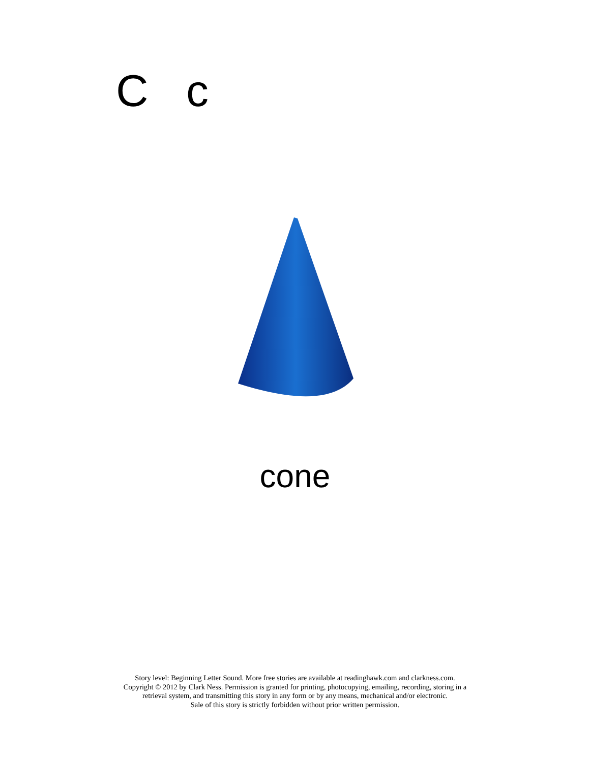C c
cone
Story level: Beginning Letter Sound. More free stories are available at readinghawk.com and clarkness.com.
Copyright © 2012 by Clark Ness. Permission is granted for printing, photocopying, emailing, recording, storing in a
retrieval system, and transmitting this story in any form or by any means, mechanical and/or electronic.
Sale of this story is strictly forbidden without prior written permission.